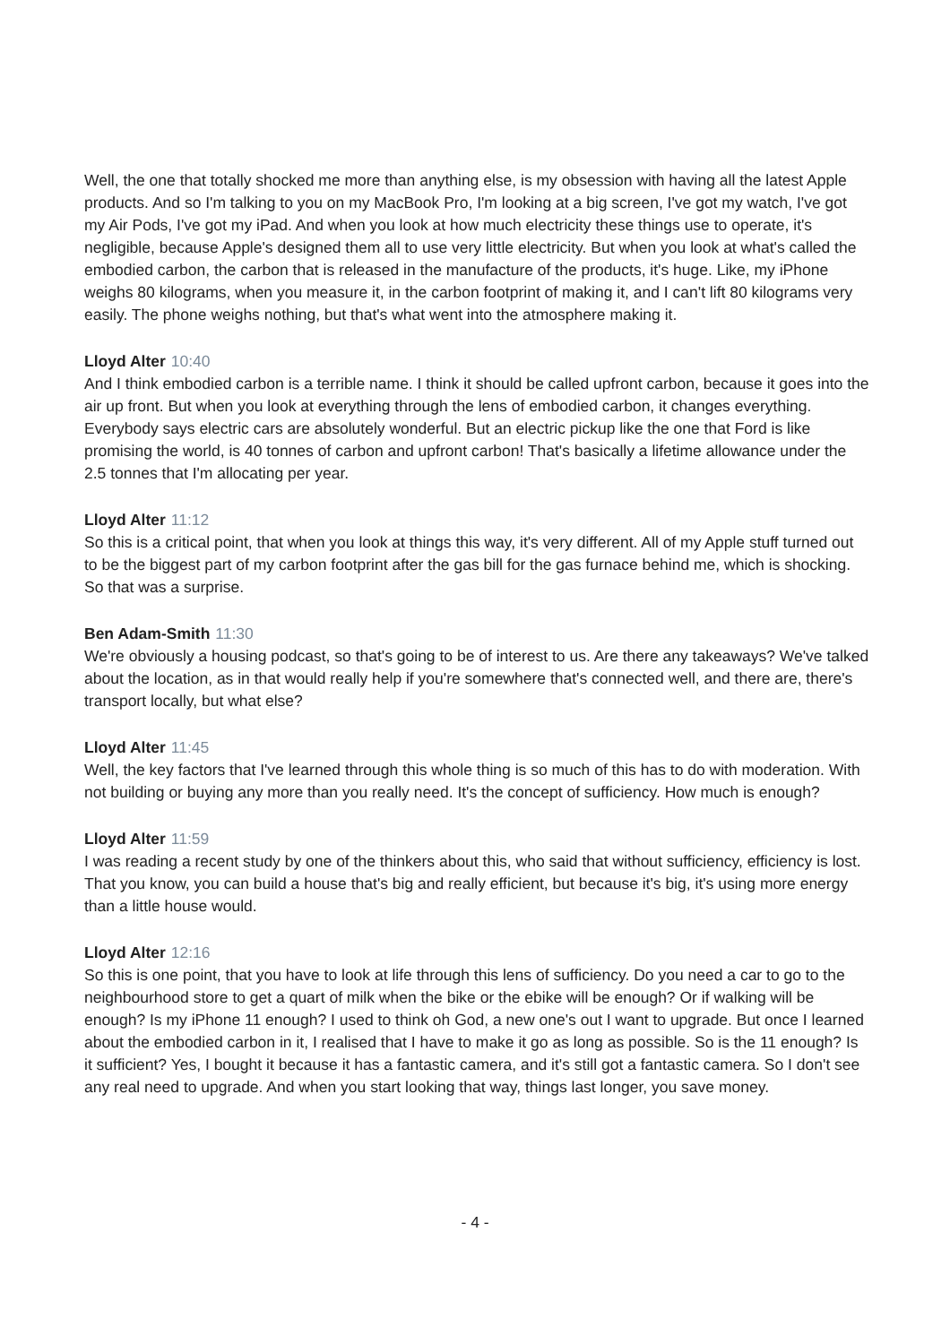Well, the one that totally shocked me more than anything else, is my obsession with having all the latest Apple products. And so I'm talking to you on my MacBook Pro, I'm looking at a big screen, I've got my watch, I've got my Air Pods, I've got my iPad. And when you look at how much electricity these things use to operate, it's negligible, because Apple's designed them all to use very little electricity. But when you look at what's called the embodied carbon, the carbon that is released in the manufacture of the products, it's huge. Like, my iPhone weighs 80 kilograms, when you measure it, in the carbon footprint of making it, and I can't lift 80 kilograms very easily. The phone weighs nothing, but that's what went into the atmosphere making it.
Lloyd Alter 10:40
And I think embodied carbon is a terrible name. I think it should be called upfront carbon, because it goes into the air up front. But when you look at everything through the lens of embodied carbon, it changes everything. Everybody says electric cars are absolutely wonderful. But an electric pickup like the one that Ford is like promising the world, is 40 tonnes of carbon and upfront carbon! That's basically a lifetime allowance under the 2.5 tonnes that I'm allocating per year.
Lloyd Alter 11:12
So this is a critical point, that when you look at things this way, it's very different. All of my Apple stuff turned out to be the biggest part of my carbon footprint after the gas bill for the gas furnace behind me, which is shocking. So that was a surprise.
Ben Adam-Smith 11:30
We're obviously a housing podcast, so that's going to be of interest to us. Are there any takeaways? We've talked about the location, as in that would really help if you're somewhere that's connected well, and there are, there's transport locally, but what else?
Lloyd Alter 11:45
Well, the key factors that I've learned through this whole thing is so much of this has to do with moderation. With not building or buying any more than you really need. It's the concept of sufficiency. How much is enough?
Lloyd Alter 11:59
I was reading a recent study by one of the thinkers about this, who said that without sufficiency, efficiency is lost. That you know, you can build a house that's big and really efficient, but because it's big, it's using more energy than a little house would.
Lloyd Alter 12:16
So this is one point, that you have to look at life through this lens of sufficiency. Do you need a car to go to the neighbourhood store to get a quart of milk when the bike or the ebike will be enough? Or if walking will be enough? Is my iPhone 11 enough? I used to think oh God, a new one's out I want to upgrade. But once I learned about the embodied carbon in it, I realised that I have to make it go as long as possible. So is the 11 enough? Is it sufficient? Yes, I bought it because it has a fantastic camera, and it's still got a fantastic camera. So I don't see any real need to upgrade. And when you start looking that way, things last longer, you save money.
- 4 -